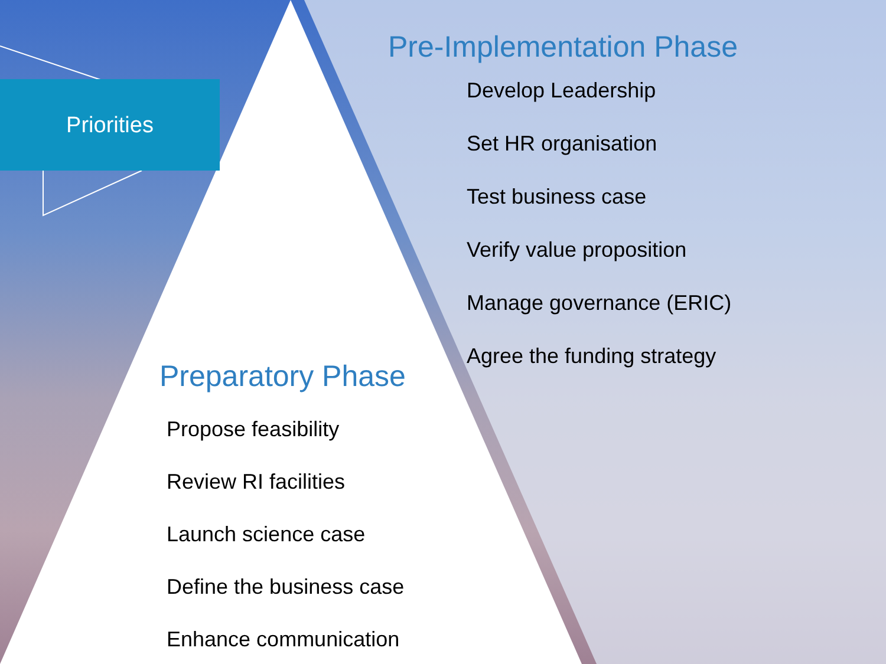Priorities
Pre-Implementation Phase
Develop Leadership
Set HR organisation
Test business case
Verify value proposition
Manage governance (ERIC)
Agree the funding strategy
Preparatory Phase
Propose feasibility
Review RI facilities
Launch science case
Define the business case
Enhance communication